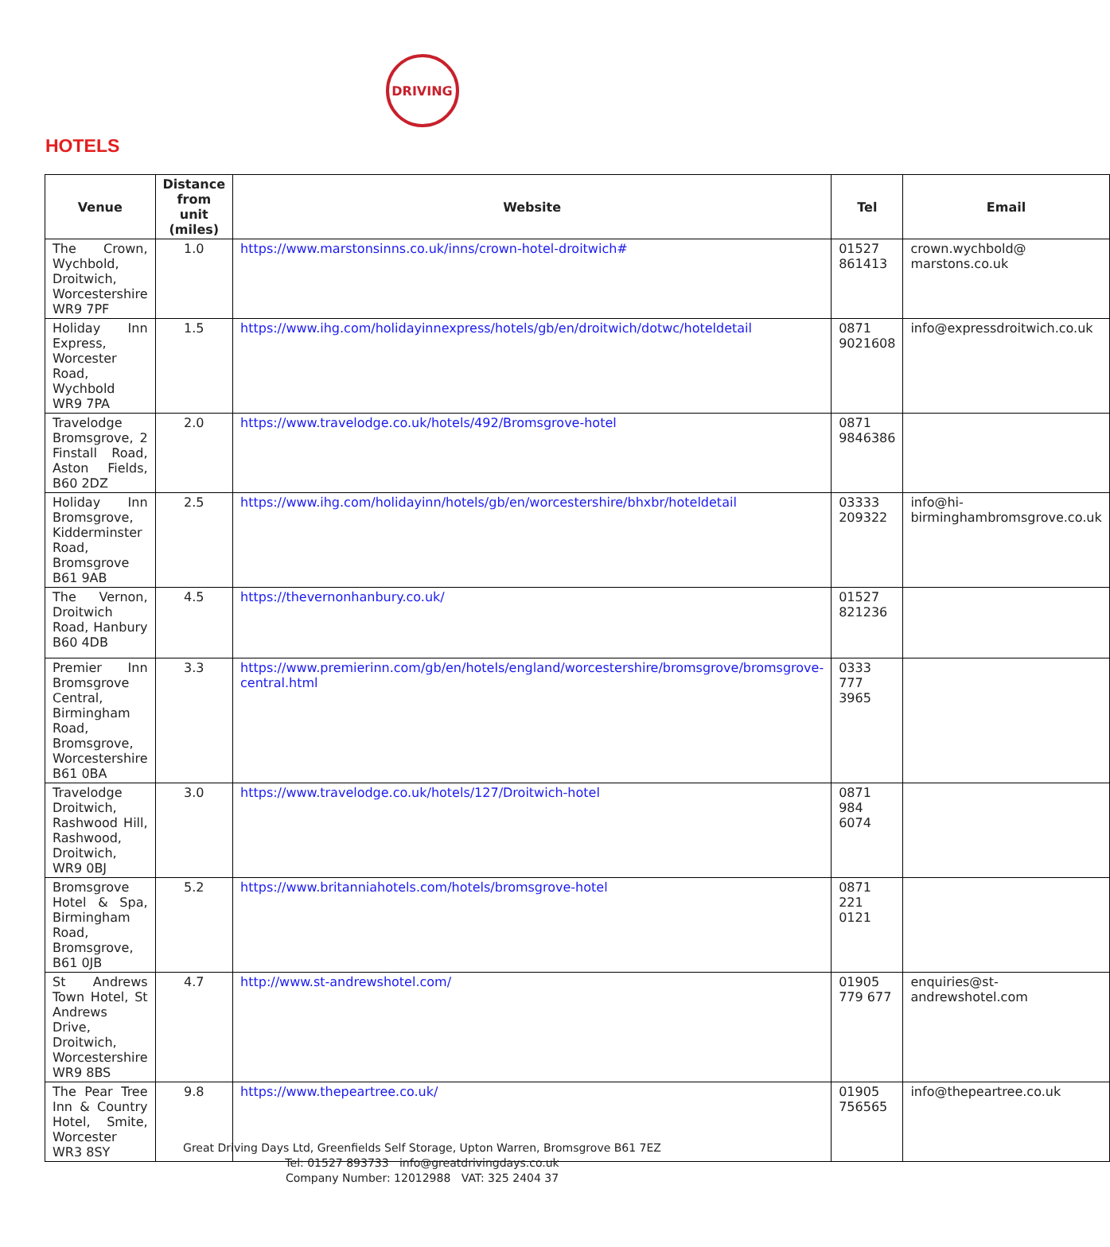DRIVING
HOTELS
| Venue | Distance from unit (miles) | Website | Tel | Email |
| --- | --- | --- | --- | --- |
| The Crown, Wychbold, Droitwich, Worcestershire WR9 7PF | 1.0 | https://www.marstonsinns.co.uk/inns/crown-hotel-droitwich# | 01527 861413 | crown.wychbold@ marstons.co.uk |
| Holiday Inn Express, Worcester Road, Wychbold WR9 7PA | 1.5 | https://www.ihg.com/holidayinnexpress/hotels/gb/en/droitwich/dotwc/hoteldetail | 0871 9021608 | info@expressdroitwich.co.uk |
| Travelodge Bromsgrove, 2 Finstall Road, Aston Fields, B60 2DZ | 2.0 | https://www.travelodge.co.uk/hotels/492/Bromsgrove-hotel | 0871 9846386 | |
| Holiday Inn Bromsgrove, Kidderminster Road, Bromsgrove B61 9AB | 2.5 | https://www.ihg.com/holidayinn/hotels/gb/en/worcestershire/bhxbr/hoteldetail | 03333 209322 | info@hi-birminghambromsgrove.co.uk |
| The Vernon, Droitwich Road, Hanbury B60 4DB | 4.5 | https://thevernonhanbury.co.uk/ | 01527 821236 | |
| Premier Inn Bromsgrove Central, Birmingham Road, Bromsgrove, Worcestershire B61 0BA | 3.3 | https://www.premierinn.com/gb/en/hotels/england/worcestershire/bromsgrove/bromsgrove-central.html | 0333 777 3965 | |
| Travelodge Droitwich, Rashwood Hill, Rashwood, Droitwich, WR9 0BJ | 3.0 | https://www.travelodge.co.uk/hotels/127/Droitwich-hotel | 0871 984 6074 | |
| Bromsgrove Hotel & Spa, Birmingham Road, Bromsgrove, B61 0JB | 5.2 | https://www.britanniahotels.com/hotels/bromsgrove-hotel | 0871 221 0121 | |
| St Andrews Town Hotel, St Andrews Drive, Droitwich, Worcestershire WR9 8BS | 4.7 | http://www.st-andrewshotel.com/ | 01905 779 677 | enquiries@st-andrewshotel.com |
| The Pear Tree Inn & Country Hotel, Smite, Worcester WR3 8SY | 9.8 | https://www.thepeartree.co.uk/ | 01905 756565 | info@thepeartree.co.uk |
Great Driving Days Ltd, Greenfields Self Storage, Upton Warren, Bromsgrove B61 7EZ
Tel: 01527 893733 info@greatdrivingdays.co.uk
Company Number: 12012988 VAT: 325 2404 37